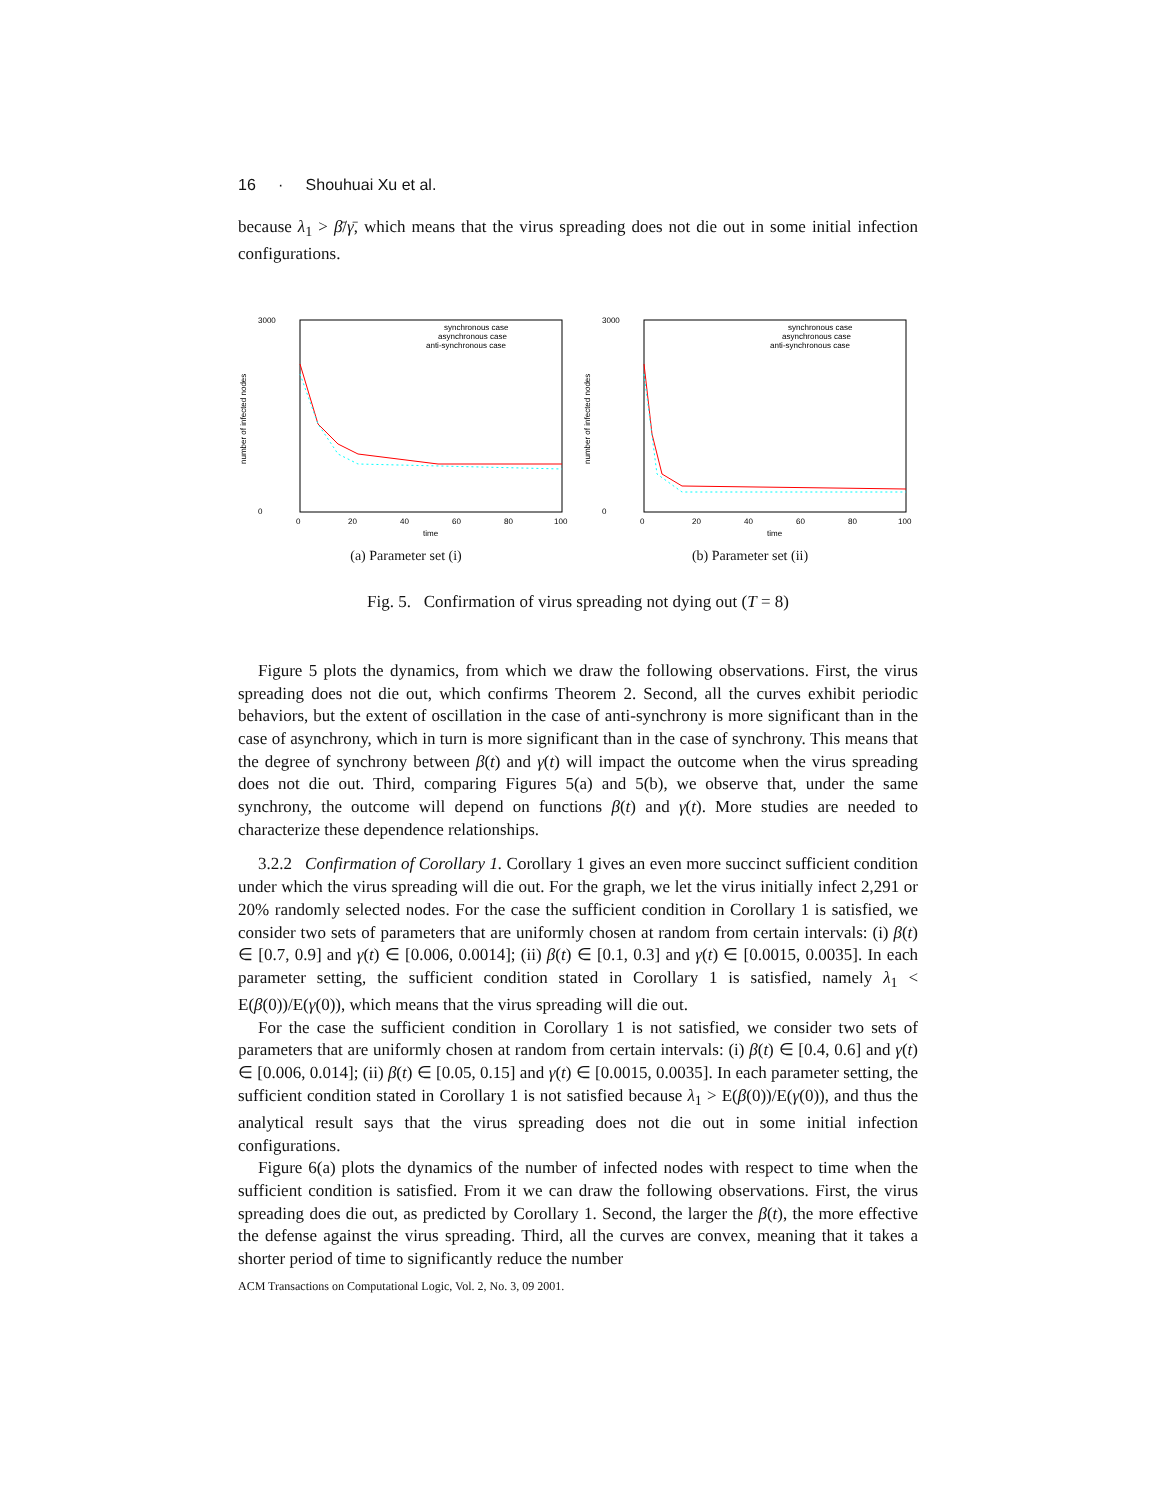16 · Shouhuai Xu et al.
because λ<sub>1</sub> > β̄/γ̄, which means that the virus spreading does not die out in some initial infection configurations.
3000
0
0
20
40
60
80
100
time
number of infected nodes
synchronous case
asynchronous case
anti-synchronous case
(a) Parameter set (i)
3000
0
0
20
40
60
80
100
time
number of infected nodes
synchronous case
asynchronous case
anti-synchronous case
(b) Parameter set (ii)
Fig. 5. Confirmation of virus spreading not dying out (T = 8)
Figure 5 plots the dynamics, from which we draw the following observations. First, the virus spreading does not die out, which confirms Theorem 2. Second, all the curves exhibit periodic behaviors, but the extent of oscillation in the case of anti-synchrony is more significant than in the case of asynchrony, which in turn is more significant than in the case of synchrony. This means that the degree of synchrony between β(t) and γ(t) will impact the outcome when the virus spreading does not die out. Third, comparing Figures 5(a) and 5(b), we observe that, under the same synchrony, the outcome will depend on functions β(t) and γ(t). More studies are needed to characterize these dependence relationships.
3.2.2 Confirmation of Corollary 1. Corollary 1 gives an even more succinct sufficient condition under which the virus spreading will die out. For the graph, we let the virus initially infect 2,291 or 20% randomly selected nodes. For the case the sufficient condition in Corollary 1 is satisfied, we consider two sets of parameters that are uniformly chosen at random from certain intervals: (i) β(t) ∈ [0.7, 0.9] and γ(t) ∈ [0.006, 0.0014]; (ii) β(t) ∈ [0.1, 0.3] and γ(t) ∈ [0.0015, 0.0035]. In each parameter setting, the sufficient condition stated in Corollary 1 is satisfied, namely λ<sub>1</sub> < E(β(0))/E(γ(0)), which means that the virus spreading will die out.
For the case the sufficient condition in Corollary 1 is not satisfied, we consider two sets of parameters that are uniformly chosen at random from certain intervals: (i) β(t) ∈ [0.4, 0.6] and γ(t) ∈ [0.006, 0.014]; (ii) β(t) ∈ [0.05, 0.15] and γ(t) ∈ [0.0015, 0.0035]. In each parameter setting, the sufficient condition stated in Corollary 1 is not satisfied because λ<sub>1</sub> > E(β(0))/E(γ(0)), and thus the analytical result says that the virus spreading does not die out in some initial infection configurations.
Figure 6(a) plots the dynamics of the number of infected nodes with respect to time when the sufficient condition is satisfied. From it we can draw the following observations. First, the virus spreading does die out, as predicted by Corollary 1. Second, the larger the β(t), the more effective the defense against the virus spreading. Third, all the curves are convex, meaning that it takes a shorter period of time to significantly reduce the number
ACM Transactions on Computational Logic, Vol. 2, No. 3, 09 2001.